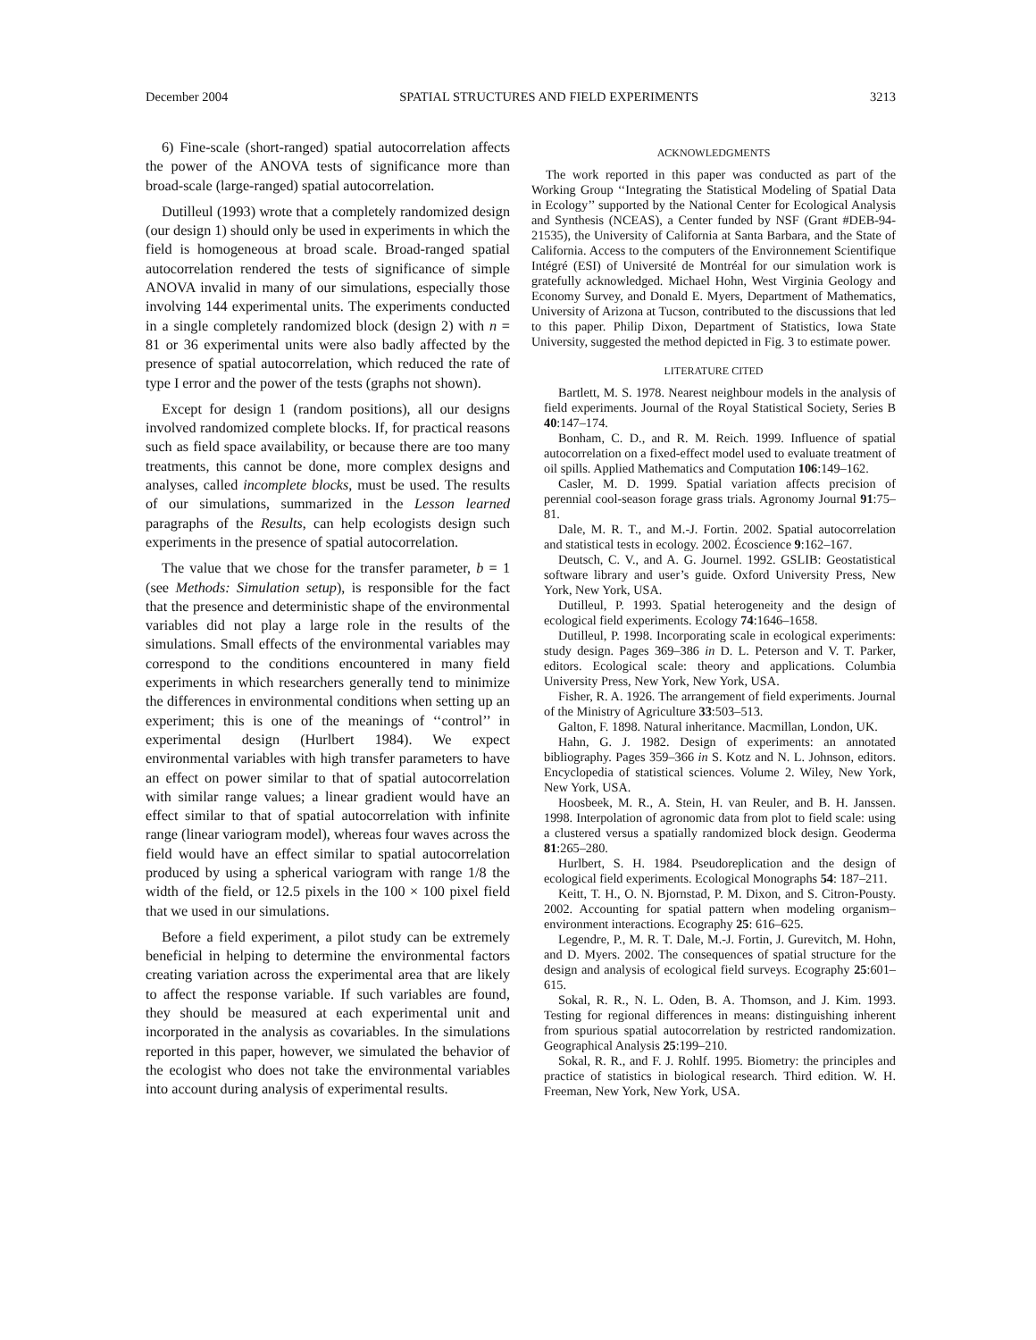December 2004 SPATIAL STRUCTURES AND FIELD EXPERIMENTS 3213
6) Fine-scale (short-ranged) spatial autocorrelation affects the power of the ANOVA tests of significance more than broad-scale (large-ranged) spatial autocorrelation.
Dutilleul (1993) wrote that a completely randomized design (our design 1) should only be used in experiments in which the field is homogeneous at broad scale. Broad-ranged spatial autocorrelation rendered the tests of significance of simple ANOVA invalid in many of our simulations, especially those involving 144 experimental units. The experiments conducted in a single completely randomized block (design 2) with n = 81 or 36 experimental units were also badly affected by the presence of spatial autocorrelation, which reduced the rate of type I error and the power of the tests (graphs not shown).
Except for design 1 (random positions), all our designs involved randomized complete blocks. If, for practical reasons such as field space availability, or because there are too many treatments, this cannot be done, more complex designs and analyses, called incomplete blocks, must be used. The results of our simulations, summarized in the Lesson learned paragraphs of the Results, can help ecologists design such experiments in the presence of spatial autocorrelation.
The value that we chose for the transfer parameter, b = 1 (see Methods: Simulation setup), is responsible for the fact that the presence and deterministic shape of the environmental variables did not play a large role in the results of the simulations. Small effects of the environmental variables may correspond to the conditions encountered in many field experiments in which researchers generally tend to minimize the differences in environmental conditions when setting up an experiment; this is one of the meanings of ‘‘control’’ in experimental design (Hurlbert 1984). We expect environmental variables with high transfer parameters to have an effect on power similar to that of spatial autocorrelation with similar range values; a linear gradient would have an effect similar to that of spatial autocorrelation with infinite range (linear variogram model), whereas four waves across the field would have an effect similar to spatial autocorrelation produced by using a spherical variogram with range 1/8 the width of the field, or 12.5 pixels in the 100 × 100 pixel field that we used in our simulations.
Before a field experiment, a pilot study can be extremely beneficial in helping to determine the environmental factors creating variation across the experimental area that are likely to affect the response variable. If such variables are found, they should be measured at each experimental unit and incorporated in the analysis as covariables. In the simulations reported in this paper, however, we simulated the behavior of the ecologist who does not take the environmental variables into account during analysis of experimental results.
ACKNOWLEDGMENTS
The work reported in this paper was conducted as part of the Working Group ‘‘Integrating the Statistical Modeling of Spatial Data in Ecology’’ supported by the National Center for Ecological Analysis and Synthesis (NCEAS), a Center funded by NSF (Grant #DEB-94-21535), the University of California at Santa Barbara, and the State of California. Access to the computers of the Environnement Scientifique Intégré (ESI) of Université de Montréal for our simulation work is gratefully acknowledged. Michael Hohn, West Virginia Geology and Economy Survey, and Donald E. Myers, Department of Mathematics, University of Arizona at Tucson, contributed to the discussions that led to this paper. Philip Dixon, Department of Statistics, Iowa State University, suggested the method depicted in Fig. 3 to estimate power.
LITERATURE CITED
Bartlett, M. S. 1978. Nearest neighbour models in the analysis of field experiments. Journal of the Royal Statistical Society, Series B 40:147–174.
Bonham, C. D., and R. M. Reich. 1999. Influence of spatial autocorrelation on a fixed-effect model used to evaluate treatment of oil spills. Applied Mathematics and Computation 106:149–162.
Casler, M. D. 1999. Spatial variation affects precision of perennial cool-season forage grass trials. Agronomy Journal 91:75–81.
Dale, M. R. T., and M.-J. Fortin. 2002. Spatial autocorrelation and statistical tests in ecology. 2002. Écoscience 9:162–167.
Deutsch, C. V., and A. G. Journel. 1992. GSLIB: Geostatistical software library and user’s guide. Oxford University Press, New York, New York, USA.
Dutilleul, P. 1993. Spatial heterogeneity and the design of ecological field experiments. Ecology 74:1646–1658.
Dutilleul, P. 1998. Incorporating scale in ecological experiments: study design. Pages 369–386 in D. L. Peterson and V. T. Parker, editors. Ecological scale: theory and applications. Columbia University Press, New York, New York, USA.
Fisher, R. A. 1926. The arrangement of field experiments. Journal of the Ministry of Agriculture 33:503–513.
Galton, F. 1898. Natural inheritance. Macmillan, London, UK.
Hahn, G. J. 1982. Design of experiments: an annotated bibliography. Pages 359–366 in S. Kotz and N. L. Johnson, editors. Encyclopedia of statistical sciences. Volume 2. Wiley, New York, New York, USA.
Hoosbeek, M. R., A. Stein, H. van Reuler, and B. H. Janssen. 1998. Interpolation of agronomic data from plot to field scale: using a clustered versus a spatially randomized block design. Geoderma 81:265–280.
Hurlbert, S. H. 1984. Pseudoreplication and the design of ecological field experiments. Ecological Monographs 54: 187–211.
Keitt, T. H., O. N. Bjornstad, P. M. Dixon, and S. Citron-Pousty. 2002. Accounting for spatial pattern when modeling organism–environment interactions. Ecography 25: 616–625.
Legendre, P., M. R. T. Dale, M.-J. Fortin, J. Gurevitch, M. Hohn, and D. Myers. 2002. The consequences of spatial structure for the design and analysis of ecological field surveys. Ecography 25:601–615.
Sokal, R. R., N. L. Oden, B. A. Thomson, and J. Kim. 1993. Testing for regional differences in means: distinguishing inherent from spurious spatial autocorrelation by restricted randomization. Geographical Analysis 25:199–210.
Sokal, R. R., and F. J. Rohlf. 1995. Biometry: the principles and practice of statistics in biological research. Third edition. W. H. Freeman, New York, New York, USA.